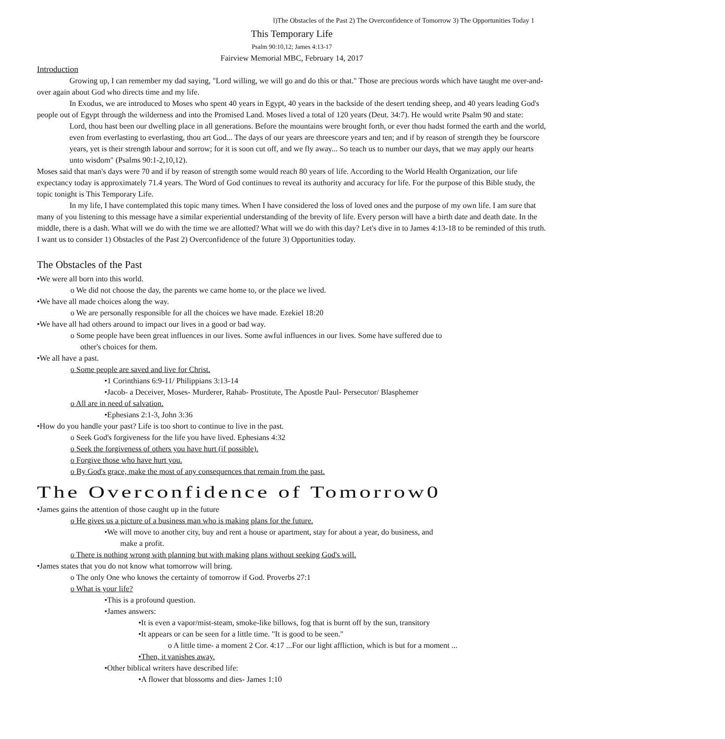l)The Obstacles of the Past 2) The Overconfidence of Tomorrow 3) The Opportunities Today 1
This Temporary Life
Psalm 90:10,12; James 4:13-17
Fairview Memorial MBC, February 14, 2017
Introduction
Growing up, I can remember my dad saying, "Lord willing, we will go and do this or that." Those are precious words which have taught me over-and-over again about God who directs time and my life.
In Exodus, we are introduced to Moses who spent 40 years in Egypt, 40 years in the backside of the desert tending sheep, and 40 years leading God's people out of Egypt through the wilderness and into the Promised Land. Moses lived a total of 120 years (Deut. 34:7). He would write Psalm 90 and state:
Lord, thou hast been our dwelling place in all generations. Before the mountains were brought forth, or ever thou hadst formed the earth and the world, even from everlasting to everlasting, thou art God... The days of our years are threescore years and ten; and if by reason of strength they be fourscore years, yet is their strength labour and sorrow; for it is soon cut off, and we fly away... So teach us to number our days, that we may apply our hearts unto wisdom" (Psalms 90:1-2,10,12).
Moses said that man's days were 70 and if by reason of strength some would reach 80 years of life. According to the World Health Organization, our life expectancy today is approximately 71.4 years. The Word of God continues to reveal its authority and accuracy for life. For the purpose of this Bible study, the topic tonight is This Temporary Life.
In my life, I have contemplated this topic many times. When I have considered the loss of loved ones and the purpose of my own life. I am sure that many of you listening to this message have a similar experiential understanding of the brevity of life. Every person will have a birth date and death date. In the middle, there is a dash. What will we do with the time we are allotted? What will we do with this day? Let's dive in to James 4:13-18 to be reminded of this truth. I want us to consider 1) Obstacles of the Past 2) Overconfidence of the future 3) Opportunities today.
The Obstacles of the Past
•We were all born into this world.
o We did not choose the day, the parents we came home to, or the place we lived.
•We have all made choices along the way.
o We are personally responsible for all the choices we have made. Ezekiel 18:20
•We have all had others around to impact our lives in a good or bad way.
o Some people have been great influences in our lives. Some awful influences in our lives. Some have suffered due to
other's choices for them.
•We all have a past.
o Some people are saved and live for Christ.
•1 Corinthians 6:9-11/ Philippians 3:13-14
•Jacob- a Deceiver, Moses- Murderer, Rahab- Prostitute, The Apostle Paul- Persecutor/ Blasphemer
o All are in need of salvation.
•Ephesians 2:1-3, John 3:36
•How do you handle your past? Life is too short to continue to live in the past.
o Seek God's forgiveness for the life you have lived. Ephesians 4:32
o Seek the forgiveness of others you have hurt (if possible).
o Forgive those who have hurt you.
o By God's grace, make the most of any consequences that remain from the past.
The Overconfidence of Tomorrow0
•James gains the attention of those caught up in the future
o He gives us a picture of a business man who is making plans for the future.
•We will move to another city, buy and rent a house or apartment, stay for about a year, do business, and
make a profit.
o There is nothing wrong with planning but with making plans without seeking God's will.
•James states that you do not know what tomorrow will bring.
o The only One who knows the certainty of tomorrow if God. Proverbs 27:1
o What is your life?
•This is a profound question.
•James answers:
•It is even a vapor/mist-steam, smoke-like billows, fog that is burnt off by the sun, transitory
•It appears or can be seen for a little time. "It is good to be seen."
o A little time- a moment 2 Cor. 4:17 ...For our light affliction, which is but for a moment ...
•Then, it vanishes away.
•Other biblical writers have described life:
•A flower that blossoms and dies- James 1:10